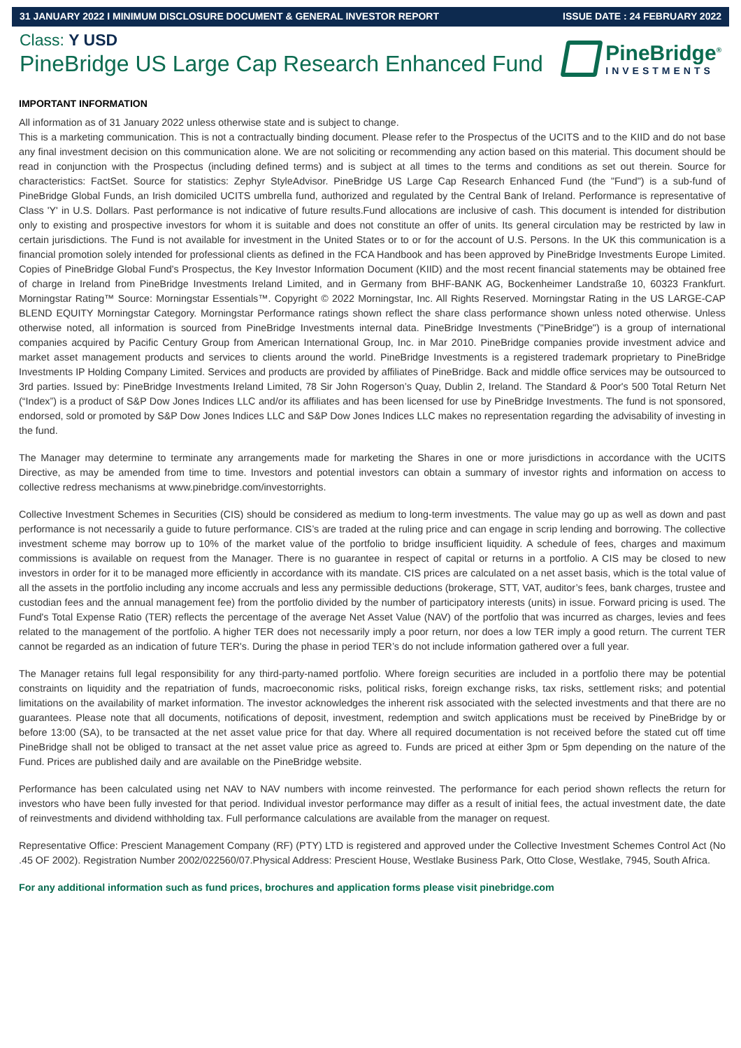31 JANUARY 2022 I MINIMUM DISCLOSURE DOCUMENT & GENERAL INVESTOR REPORT ISSUE DATE : 24 FEBRUARY 2022
Class: Y USD
PineBridge US Large Cap Research Enhanced Fund
PineBridge<sup>®</sup>
INVESTMENTS
IMPORTANT INFORMATION
All information as of 31 January 2022 unless otherwise state and is subject to change.
This is a marketing communication. This is not a contractually binding document. Please refer to the Prospectus of the UCITS and to the KIID and do not base any final investment decision on this communication alone. We are not soliciting or recommending any action based on this material. This document should be read in conjunction with the Prospectus (including defined terms) and is subject at all times to the terms and conditions as set out therein. Source for characteristics: FactSet. Source for statistics: Zephyr StyleAdvisor. PineBridge US Large Cap Research Enhanced Fund (the "Fund") is a sub-fund of PineBridge Global Funds, an Irish domiciled UCITS umbrella fund, authorized and regulated by the Central Bank of Ireland. Performance is representative of Class 'Y' in U.S. Dollars. Past performance is not indicative of future results.Fund allocations are inclusive of cash. This document is intended for distribution only to existing and prospective investors for whom it is suitable and does not constitute an offer of units. Its general circulation may be restricted by law in certain jurisdictions. The Fund is not available for investment in the United States or to or for the account of U.S. Persons. In the UK this communication is a financial promotion solely intended for professional clients as defined in the FCA Handbook and has been approved by PineBridge Investments Europe Limited. Copies of PineBridge Global Fund's Prospectus, the Key Investor Information Document (KIID) and the most recent financial statements may be obtained free of charge in Ireland from PineBridge Investments Ireland Limited, and in Germany from BHF-BANK AG, Bockenheimer Landstraße 10, 60323 Frankfurt. Morningstar Rating™ Source: Morningstar Essentials™. Copyright © 2022 Morningstar, Inc. All Rights Reserved. Morningstar Rating in the US LARGE-CAP BLEND EQUITY Morningstar Category. Morningstar Performance ratings shown reflect the share class performance shown unless noted otherwise. Unless otherwise noted, all information is sourced from PineBridge Investments internal data. PineBridge Investments ("PineBridge") is a group of international companies acquired by Pacific Century Group from American International Group, Inc. in Mar 2010. PineBridge companies provide investment advice and market asset management products and services to clients around the world. PineBridge Investments is a registered trademark proprietary to PineBridge Investments IP Holding Company Limited. Services and products are provided by affiliates of PineBridge. Back and middle office services may be outsourced to 3rd parties. Issued by: PineBridge Investments Ireland Limited, 78 Sir John Rogerson’s Quay, Dublin 2, Ireland. The Standard & Poor's 500 Total Return Net (“Index”) is a product of S&P Dow Jones Indices LLC and/or its affiliates and has been licensed for use by PineBridge Investments. The fund is not sponsored, endorsed, sold or promoted by S&P Dow Jones Indices LLC and S&P Dow Jones Indices LLC makes no representation regarding the advisability of investing in the fund.
The Manager may determine to terminate any arrangements made for marketing the Shares in one or more jurisdictions in accordance with the UCITS Directive, as may be amended from time to time. Investors and potential investors can obtain a summary of investor rights and information on access to collective redress mechanisms at www.pinebridge.com/investorrights.
Collective Investment Schemes in Securities (CIS) should be considered as medium to long-term investments. The value may go up as well as down and past performance is not necessarily a guide to future performance. CIS’s are traded at the ruling price and can engage in scrip lending and borrowing. The collective investment scheme may borrow up to 10% of the market value of the portfolio to bridge insufficient liquidity. A schedule of fees, charges and maximum commissions is available on request from the Manager. There is no guarantee in respect of capital or returns in a portfolio. A CIS may be closed to new investors in order for it to be managed more efficiently in accordance with its mandate. CIS prices are calculated on a net asset basis, which is the total value of all the assets in the portfolio including any income accruals and less any permissible deductions (brokerage, STT, VAT, auditor’s fees, bank charges, trustee and custodian fees and the annual management fee) from the portfolio divided by the number of participatory interests (units) in issue. Forward pricing is used. The Fund's Total Expense Ratio (TER) reflects the percentage of the average Net Asset Value (NAV) of the portfolio that was incurred as charges, levies and fees related to the management of the portfolio. A higher TER does not necessarily imply a poor return, nor does a low TER imply a good return. The current TER cannot be regarded as an indication of future TER's. During the phase in period TER’s do not include information gathered over a full year.
The Manager retains full legal responsibility for any third-party-named portfolio. Where foreign securities are included in a portfolio there may be potential constraints on liquidity and the repatriation of funds, macroeconomic risks, political risks, foreign exchange risks, tax risks, settlement risks; and potential limitations on the availability of market information. The investor acknowledges the inherent risk associated with the selected investments and that there are no guarantees. Please note that all documents, notifications of deposit, investment, redemption and switch applications must be received by PineBridge by or before 13:00 (SA), to be transacted at the net asset value price for that day. Where all required documentation is not received before the stated cut off time PineBridge shall not be obliged to transact at the net asset value price as agreed to. Funds are priced at either 3pm or 5pm depending on the nature of the Fund. Prices are published daily and are available on the PineBridge website.
Performance has been calculated using net NAV to NAV numbers with income reinvested. The performance for each period shown reflects the return for investors who have been fully invested for that period. Individual investor performance may differ as a result of initial fees, the actual investment date, the date of reinvestments and dividend withholding tax. Full performance calculations are available from the manager on request.
Representative Office: Prescient Management Company (RF) (PTY) LTD is registered and approved under the Collective Investment Schemes Control Act (No .45 OF 2002). Registration Number 2002/022560/07.Physical Address: Prescient House, Westlake Business Park, Otto Close, Westlake, 7945, South Africa.
For any additional information such as fund prices, brochures and application forms please visit pinebridge.com